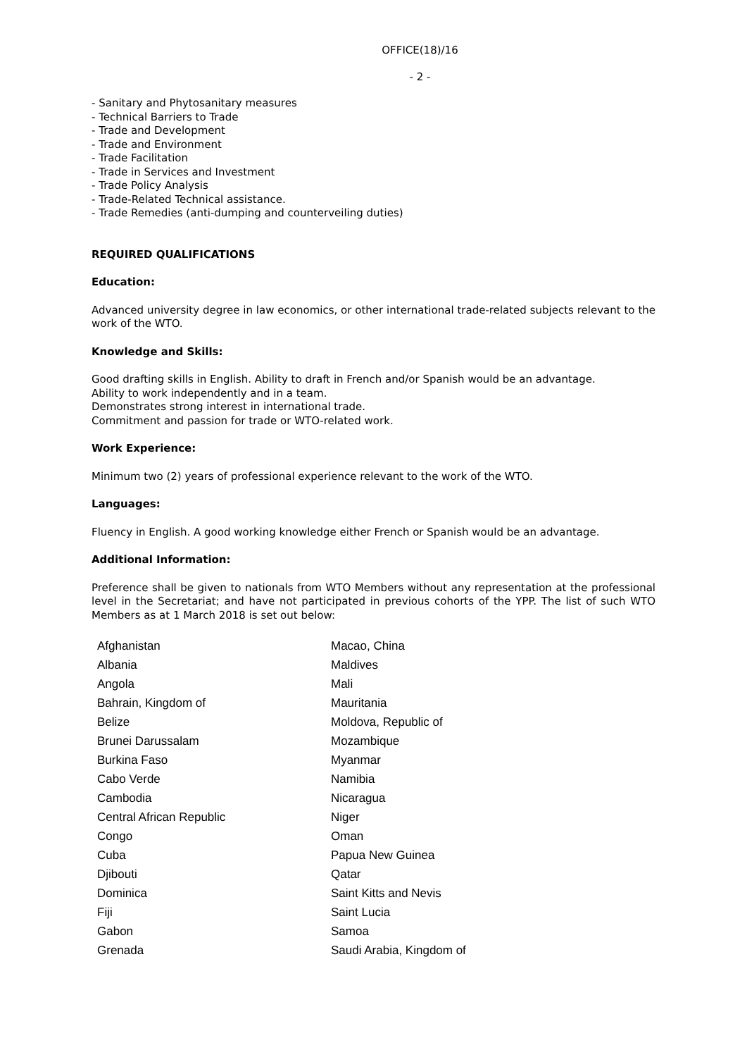OFFICE(18)/16
- 2 -
- Sanitary and Phytosanitary measures
- Technical Barriers to Trade
- Trade and Development
- Trade and Environment
- Trade Facilitation
- Trade in Services and Investment
- Trade Policy Analysis
- Trade-Related Technical assistance.
- Trade Remedies (anti-dumping and counterveiling duties)
REQUIRED QUALIFICATIONS
Education:
Advanced university degree in law economics, or other international trade-related subjects relevant to the work of the WTO.
Knowledge and Skills:
Good drafting skills in English. Ability to draft in French and/or Spanish would be an advantage.
Ability to work independently and in a team.
Demonstrates strong interest in international trade.
Commitment and passion for trade or WTO-related work.
Work Experience:
Minimum two (2) years of professional experience relevant to the work of the WTO.
Languages:
Fluency in English. A good working knowledge either French or Spanish would be an advantage.
Additional Information:
Preference shall be given to nationals from WTO Members without any representation at the professional level in the Secretariat; and have not participated in previous cohorts of the YPP. The list of such WTO Members as at 1 March 2018 is set out below:
| Afghanistan | Macao, China |
| Albania | Maldives |
| Angola | Mali |
| Bahrain, Kingdom of | Mauritania |
| Belize | Moldova, Republic of |
| Brunei Darussalam | Mozambique |
| Burkina Faso | Myanmar |
| Cabo Verde | Namibia |
| Cambodia | Nicaragua |
| Central African Republic | Niger |
| Congo | Oman |
| Cuba | Papua New Guinea |
| Djibouti | Qatar |
| Dominica | Saint Kitts and Nevis |
| Fiji | Saint Lucia |
| Gabon | Samoa |
| Grenada | Saudi Arabia, Kingdom of |